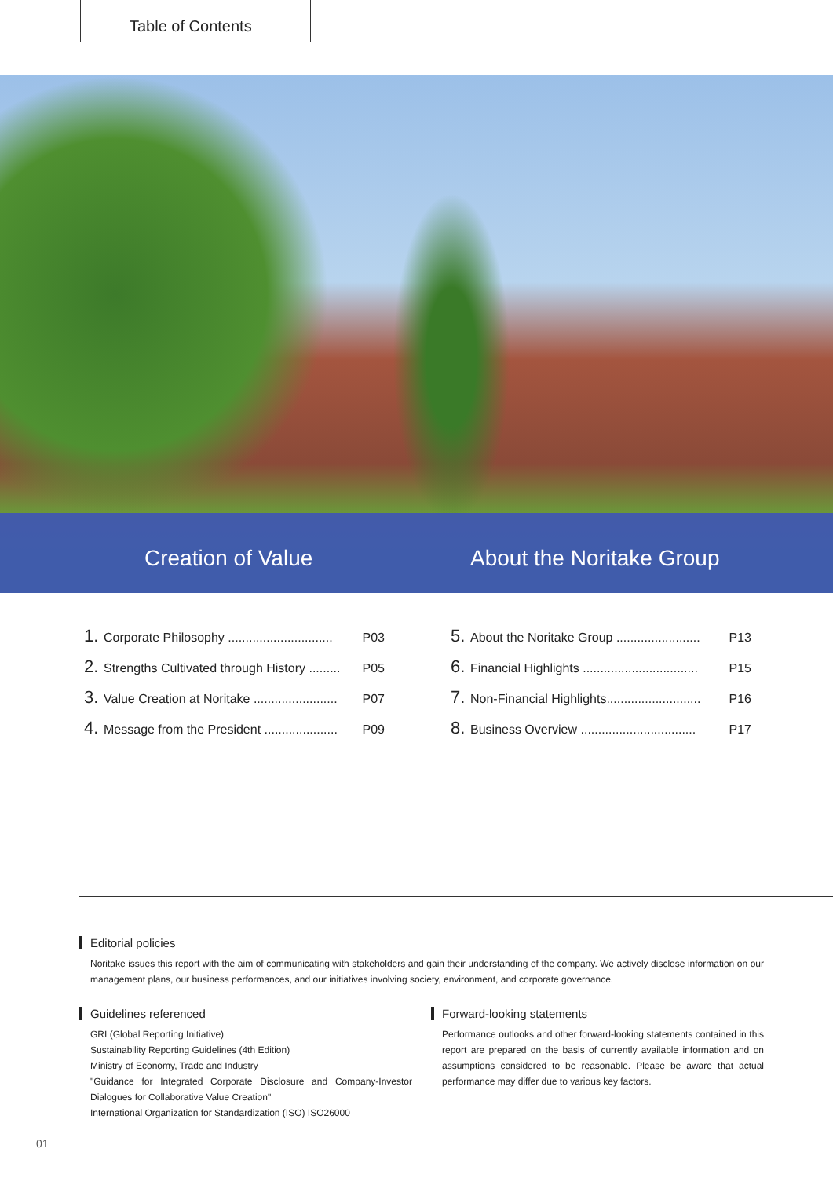Table of Contents
Creation of Value About the Noritake Group
1. Corporate Philosophy .............................. P03
2. Strengths Cultivated through History ......... P05
3. Value Creation at Noritake ........................ P07
4. Message from the President ..................... P09
5. About the Noritake Group ........................ P13
6. Financial Highlights ................................. P15
7. Non-Financial Highlights........................... P16
8. Business Overview ................................. P17
Editorial policies
Noritake issues this report with the aim of communicating with stakeholders and gain their understanding of the company. We actively disclose information on our management plans, our business performances, and our initiatives involving society, environment, and corporate governance.
Guidelines referenced
GRI (Global Reporting Initiative)
Sustainability Reporting Guidelines (4th Edition)
Ministry of Economy, Trade and Industry
"Guidance for Integrated Corporate Disclosure and Company-Investor Dialogues for Collaborative Value Creation"
International Organization for Standardization (ISO) ISO26000
Forward-looking statements
Performance outlooks and other forward-looking statements contained in this report are prepared on the basis of currently available information and on assumptions considered to be reasonable. Please be aware that actual performance may differ due to various key factors.
01